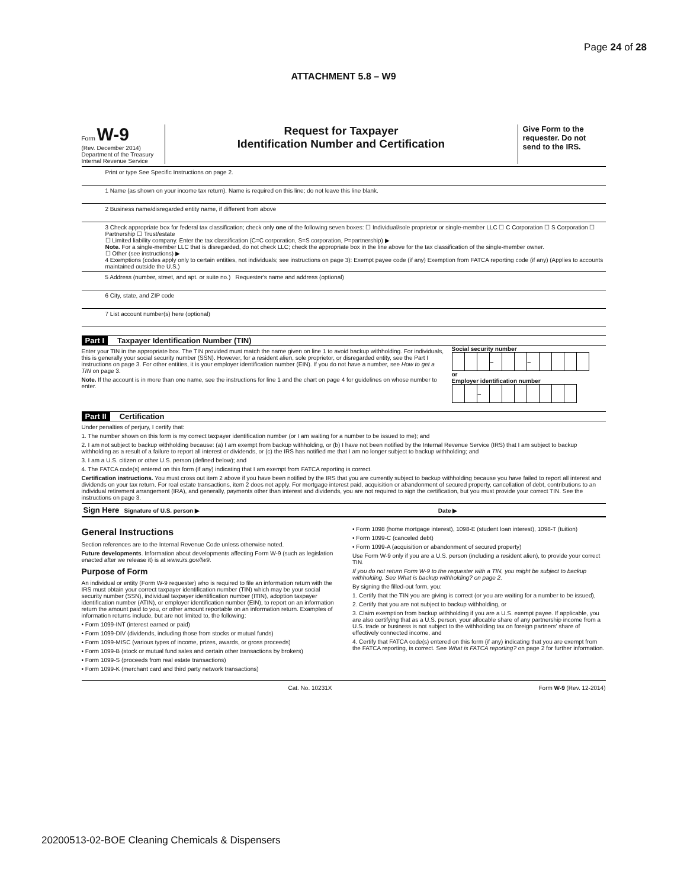Page 24 of 28
ATTACHMENT 5.8 – W9
Form W-9
(Rev. December 2014)
Department of the Treasury
Internal Revenue Service
Request for Taxpayer
Identification Number and Certification
Give Form to the requester. Do not send to the IRS.
Print or type See Specific Instructions on page 2.
1 Name (as shown on your income tax return). Name is required on this line; do not leave this line blank.
2 Business name/disregarded entity name, if different from above
3 Check appropriate box for federal tax classification; check only one of the following seven boxes: ☐ Individual/sole proprietor or single-member LLC ☐ C Corporation ☐ S Corporation ☐ Partnership ☐ Trust/estate
☐ Limited liability company. Enter the tax classification (C=C corporation, S=S corporation, P=partnership) ▶
Note. For a single-member LLC that is disregarded, do not check LLC; check the appropriate box in the line above for the tax classification of the single-member owner.
☐ Other (see instructions) ▶
4 Exemptions (codes apply only to certain entities, not individuals; see instructions on page 3): Exempt payee code (if any) Exemption from FATCA reporting code (if any) (Applies to accounts maintained outside the U.S.)
5 Address (number, street, and apt. or suite no.) Requester's name and address (optional)
6 City, state, and ZIP code
7 List account number(s) here (optional)
Part I Taxpayer Identification Number (TIN)
Enter your TIN in the appropriate box. The TIN provided must match the name given on line 1 to avoid backup withholding. For individuals, this is generally your social security number (SSN). However, for a resident alien, sole proprietor, or disregarded entity, see the Part I instructions on page 3. For other entities, it is your employer identification number (EIN). If you do not have a number, see How to get a TIN on page 3.
Note. If the account is in more than one name, see the instructions for line 1 and the chart on page 4 for guidelines on whose number to enter.
Social security number
| | | | – | | | – | | | | |
or
Employer identification number
| | | – | | | | | | | |
Part II Certification
Under penalties of perjury, I certify that:
1. The number shown on this form is my correct taxpayer identification number (or I am waiting for a number to be issued to me); and
2. I am not subject to backup withholding because: (a) I am exempt from backup withholding, or (b) I have not been notified by the Internal Revenue Service (IRS) that I am subject to backup withholding as a result of a failure to report all interest or dividends, or (c) the IRS has notified me that I am no longer subject to backup withholding; and
3. I am a U.S. citizen or other U.S. person (defined below); and
4. The FATCA code(s) entered on this form (if any) indicating that I am exempt from FATCA reporting is correct.
Certification instructions. You must cross out item 2 above if you have been notified by the IRS that you are currently subject to backup withholding because you have failed to report all interest and dividends on your tax return. For real estate transactions, item 2 does not apply. For mortgage interest paid, acquisition or abandonment of secured property, cancellation of debt, contributions to an individual retirement arrangement (IRA), and generally, payments other than interest and dividends, you are not required to sign the certification, but you must provide your correct TIN. See the instructions on page 3.
Sign Here Signature of U.S. person ▶ Date ▶
General Instructions
Section references are to the Internal Revenue Code unless otherwise noted.
Future developments. Information about developments affecting Form W-9 (such as legislation enacted after we release it) is at www.irs.gov/fw9.
Purpose of Form
An individual or entity (Form W-9 requester) who is required to file an information return with the IRS must obtain your correct taxpayer identification number (TIN) which may be your social security number (SSN), individual taxpayer identification number (ITIN), adoption taxpayer identification number (ATIN), or employer identification number (EIN), to report on an information return the amount paid to you, or other amount reportable on an information return. Examples of information returns include, but are not limited to, the following:
• Form 1099-INT (interest earned or paid)
• Form 1099-DIV (dividends, including those from stocks or mutual funds)
• Form 1099-MISC (various types of income, prizes, awards, or gross proceeds)
• Form 1099-B (stock or mutual fund sales and certain other transactions by brokers)
• Form 1099-S (proceeds from real estate transactions)
• Form 1099-K (merchant card and third party network transactions)
• Form 1098 (home mortgage interest), 1098-E (student loan interest), 1098-T (tuition)
• Form 1099-C (canceled debt)
• Form 1099-A (acquisition or abandonment of secured property)
Use Form W-9 only if you are a U.S. person (including a resident alien), to provide your correct TIN.
If you do not return Form W-9 to the requester with a TIN, you might be subject to backup withholding. See What is backup withholding? on page 2.
By signing the filled-out form, you:
1. Certify that the TIN you are giving is correct (or you are waiting for a number to be issued),
2. Certify that you are not subject to backup withholding, or
3. Claim exemption from backup withholding if you are a U.S. exempt payee. If applicable, you are also certifying that as a U.S. person, your allocable share of any partnership income from a U.S. trade or business is not subject to the withholding tax on foreign partners' share of effectively connected income, and
4. Certify that FATCA code(s) entered on this form (if any) indicating that you are exempt from the FATCA reporting, is correct. See What is FATCA reporting? on page 2 for further information.
Cat. No. 10231X Form W-9 (Rev. 12-2014)
20200513-02-BOE Cleaning Chemicals & Dispensers